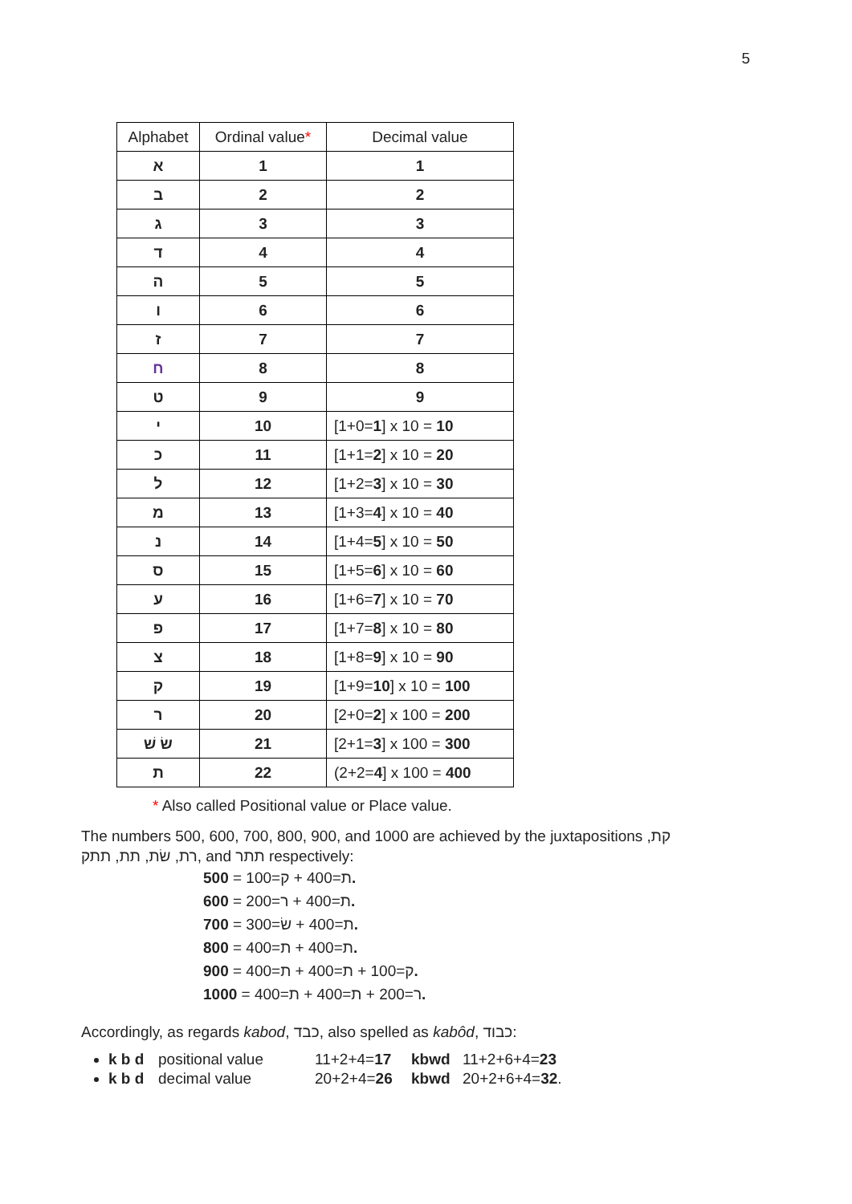5
| Alphabet | Ordinal value * | Decimal value |
| --- | --- | --- |
| א | 1 | 1 |
| ב | 2 | 2 |
| ג | 3 | 3 |
| ד | 4 | 4 |
| ה | 5 | 5 |
| ו | 6 | 6 |
| ז | 7 | 7 |
| ח | 8 | 8 |
| ט | 9 | 9 |
| י | 10 | [1+0= 1 ] x 10 = 10 |
| כ | 11 | [1+1= 2 ] x 10 = 20 |
| ל | 12 | [1+2= 3 ] x 10 = 30 |
| מ | 13 | [1+3= 4 ] x 10 = 40 |
| נ | 14 | [1+4= 5 ] x 10 = 50 |
| ס | 15 | [1+5= 6 ] x 10 = 60 |
| ע | 16 | [1+6= 7 ] x 10 = 70 |
| פ | 17 | [1+7= 8 ] x 10 = 80 |
| צ | 18 | [1+8= 9 ] x 10 = 90 |
| ק | 19 | [1+9= 10 ] x 10 = 100 |
| ר | 20 | [2+0= 2 ] x 100 = 200 |
| שׂ שׁ | 21 | [2+1= 3 ] x 100 = 300 |
| ת | 22 | (2+2= 4 ] x 100 = 400 |
* Also called Positional value or Place value.
The numbers 500, 600, 700, 800, 900, and 1000 are achieved by the juxtapositions קת, רת, שׂת, תת, תתק, and תתר respectively:
ת=400 + ק=100 = 500.
ת=400 + ר=200 = 600.
ת=400 + שׂ=300 = 700.
ת=400 + ת=400 = 800.
ק=100 + ת=400 + ת=400 = 900.
ר=200 + ת=400 + ת=400 = 1000.
Accordingly, as regards kabod, כבד, also spelled as kabôd, כבוד:
k b d positional value 11+2+4=17 kbwd 11+2+6+4=23
k b d decimal value 20+2+4=26 kbwd 20+2+6+4=32.